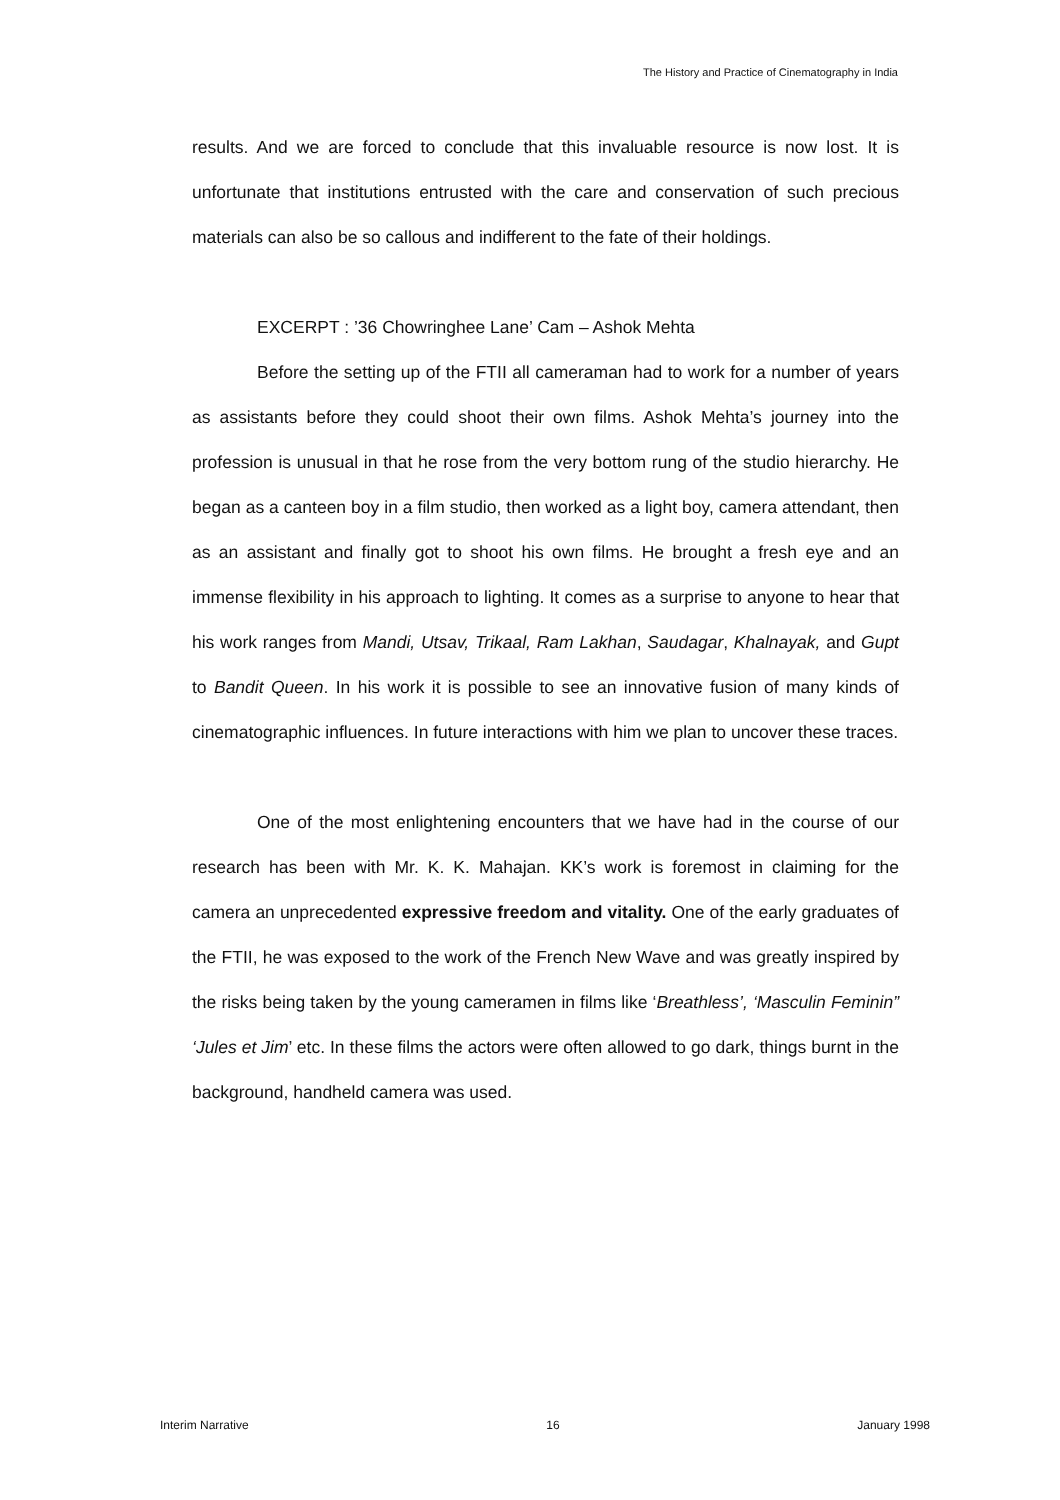The History and Practice of Cinematography in India
results. And we are forced to conclude that this invaluable resource is now lost. It is unfortunate that institutions entrusted with the care and conservation of such precious materials can also be so callous and indifferent to the fate of their holdings.
EXCERPT : ’36 Chowringhee Lane’ Cam – Ashok Mehta
Before the setting up of the FTII all cameraman had to work for a number of years as assistants before they could shoot their own films. Ashok Mehta’s journey into the profession is unusual in that he rose from the very bottom rung of the studio hierarchy. He began as a canteen boy in a film studio, then worked as a light boy, camera attendant, then as an assistant and finally got to shoot his own films. He brought a fresh eye and an immense flexibility in his approach to lighting. It comes as a surprise to anyone to hear that his work ranges from Mandi, Utsav, Trikaal, Ram Lakhan, Saudagar, Khalnayak, and Gupt to Bandit Queen. In his work it is possible to see an innovative fusion of many kinds of cinematographic influences. In future interactions with him we plan to uncover these traces.
One of the most enlightening encounters that we have had in the course of our research has been with Mr. K. K. Mahajan. KK’s work is foremost in claiming for the camera an unprecedented expressive freedom and vitality. One of the early graduates of the FTII, he was exposed to the work of the French New Wave and was greatly inspired by the risks being taken by the young cameramen in films like ‘Breathless’, ‘Masculin Feminin” ‘Jules et Jim’ etc. In these films the actors were often allowed to go dark, things burnt in the background, handheld camera was used.
Interim Narrative 16 January 1998